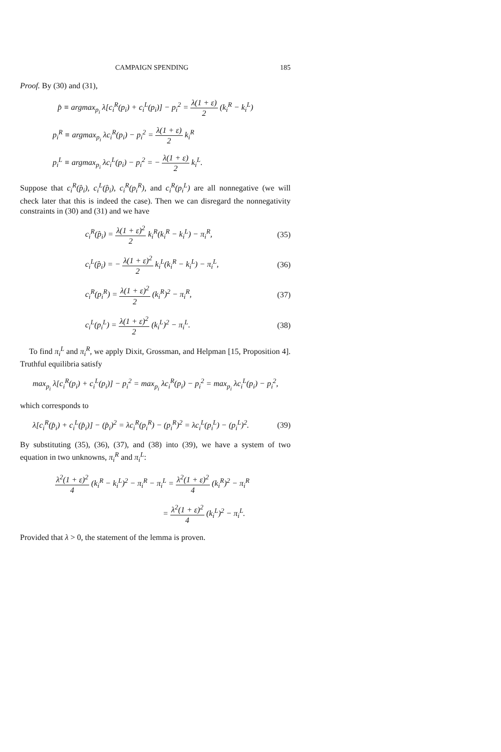CAMPAIGN SPENDING 185
Proof. By (30) and (31),
p̂ ≡ argmax<sub>p<sub>i</sub></sub> λ[c<sub>i</sub><sup>R</sup>(p<sub>i</sub>) + c<sub>i</sub><sup>L</sup>(p<sub>i</sub>)] − p<sub>i</sub><sup>2</sup> = λ(1 + ε) 2 (k<sub>i</sub><sup>R</sup> − k<sub>i</sub><sup>L</sup>)
p<sub>i</sub><sup>R</sup> ≡ argmax<sub>p<sub>i</sub></sub> λc<sub>i</sub><sup>R</sup>(p<sub>i</sub>) − p<sub>i</sub><sup>2</sup> = λ(1 + ε) 2 k<sub>i</sub><sup>R</sup>
p<sub>i</sub><sup>L</sup> ≡ argmax<sub>p<sub>i</sub></sub> λc<sub>i</sub><sup>L</sup>(p<sub>i</sub>) − p<sub>i</sub><sup>2</sup> = − λ(1 + ε) 2 k<sub>i</sub><sup>L</sup>.
Suppose that c<sub>i</sub><sup>R</sup>(p̂<sub>i</sub>), c<sub>i</sub><sup>L</sup>(p̂<sub>i</sub>), c<sub>i</sub><sup>R</sup>(p<sub>i</sub><sup>R</sup>), and c<sub>i</sub><sup>R</sup>(p<sub>i</sub><sup>L</sup>) are all nonnegative (we will check later that this is indeed the case). Then we can disregard the nonnegativity constraints in (30) and (31) and we have
c<sub>i</sub><sup>R</sup>(p̂<sub>i</sub>) = λ(1 + ε)<sup>2</sup> 2 k<sub>i</sub><sup>R</sup>(k<sub>i</sub><sup>R</sup> − k<sub>i</sub><sup>L</sup>) − π<sub>i</sub><sup>R</sup>,
(35)
c<sub>i</sub><sup>L</sup>(p̂<sub>i</sub>) = − λ(1 + ε)<sup>2</sup> 2 k<sub>i</sub><sup>L</sup>(k<sub>i</sub><sup>R</sup> − k<sub>i</sub><sup>L</sup>) − π<sub>i</sub><sup>L</sup>,
(36)
c<sub>i</sub><sup>R</sup>(p<sub>i</sub><sup>R</sup>) = λ(1 + ε)<sup>2</sup> 2 (k<sub>i</sub><sup>R</sup>)<sup>2</sup> − π<sub>i</sub><sup>R</sup>,
(37)
c<sub>i</sub><sup>L</sup>(p<sub>i</sub><sup>L</sup>) = λ(1 + ε)<sup>2</sup> 2 (k<sub>i</sub><sup>L</sup>)<sup>2</sup> − π<sub>i</sub><sup>L</sup>.
(38)
To find π<sub>i</sub><sup>L</sup> and π<sub>i</sub><sup>R</sup>, we apply Dixit, Grossman, and Helpman [15, Proposition 4]. Truthful equilibria satisfy
max<sub>p<sub>i</sub></sub> λ[c<sub>i</sub><sup>R</sup>(p<sub>i</sub>) + c<sub>i</sub><sup>L</sup>(p<sub>i</sub>)] − p<sub>i</sub><sup>2</sup> = max<sub>p<sub>i</sub></sub> λc<sub>i</sub><sup>R</sup>(p<sub>i</sub>) − p<sub>i</sub><sup>2</sup> = max<sub>p<sub>i</sub></sub> λc<sub>i</sub><sup>L</sup>(p<sub>i</sub>) − p<sub>i</sub><sup>2</sup>,
which corresponds to
λ[c<sub>i</sub><sup>R</sup>(p̂<sub>i</sub>) + c<sub>i</sub><sup>L</sup>(p̂<sub>i</sub>)] − (p̂<sub>i</sub>)<sup>2</sup> = λc<sub>i</sub><sup>R</sup>(p<sub>i</sub><sup>R</sup>) − (p<sub>i</sub><sup>R</sup>)<sup>2</sup> = λc<sub>i</sub><sup>L</sup>(p<sub>i</sub><sup>L</sup>) − (p<sub>i</sub><sup>L</sup>)<sup>2</sup>.
(39)
By substituting (35), (36), (37), and (38) into (39), we have a system of two equation in two unknowns, π<sub>i</sub><sup>R</sup> and π<sub>i</sub><sup>L</sup>:
λ<sup>2</sup>(1 + ε)<sup>2</sup> 4 (k<sub>i</sub><sup>R</sup> − k<sub>i</sub><sup>L</sup>)<sup>2</sup> − π<sub>i</sub><sup>R</sup> − π<sub>i</sub><sup>L</sup> = λ<sup>2</sup>(1 + ε)<sup>2</sup> 4 (k<sub>i</sub><sup>R</sup>)<sup>2</sup> − π<sub>i</sub><sup>R</sup>
= λ<sup>2</sup>(1 + ε)<sup>2</sup> 4 (k<sub>i</sub><sup>L</sup>)<sup>2</sup> − π<sub>i</sub><sup>L</sup>.
Provided that λ > 0, the statement of the lemma is proven.